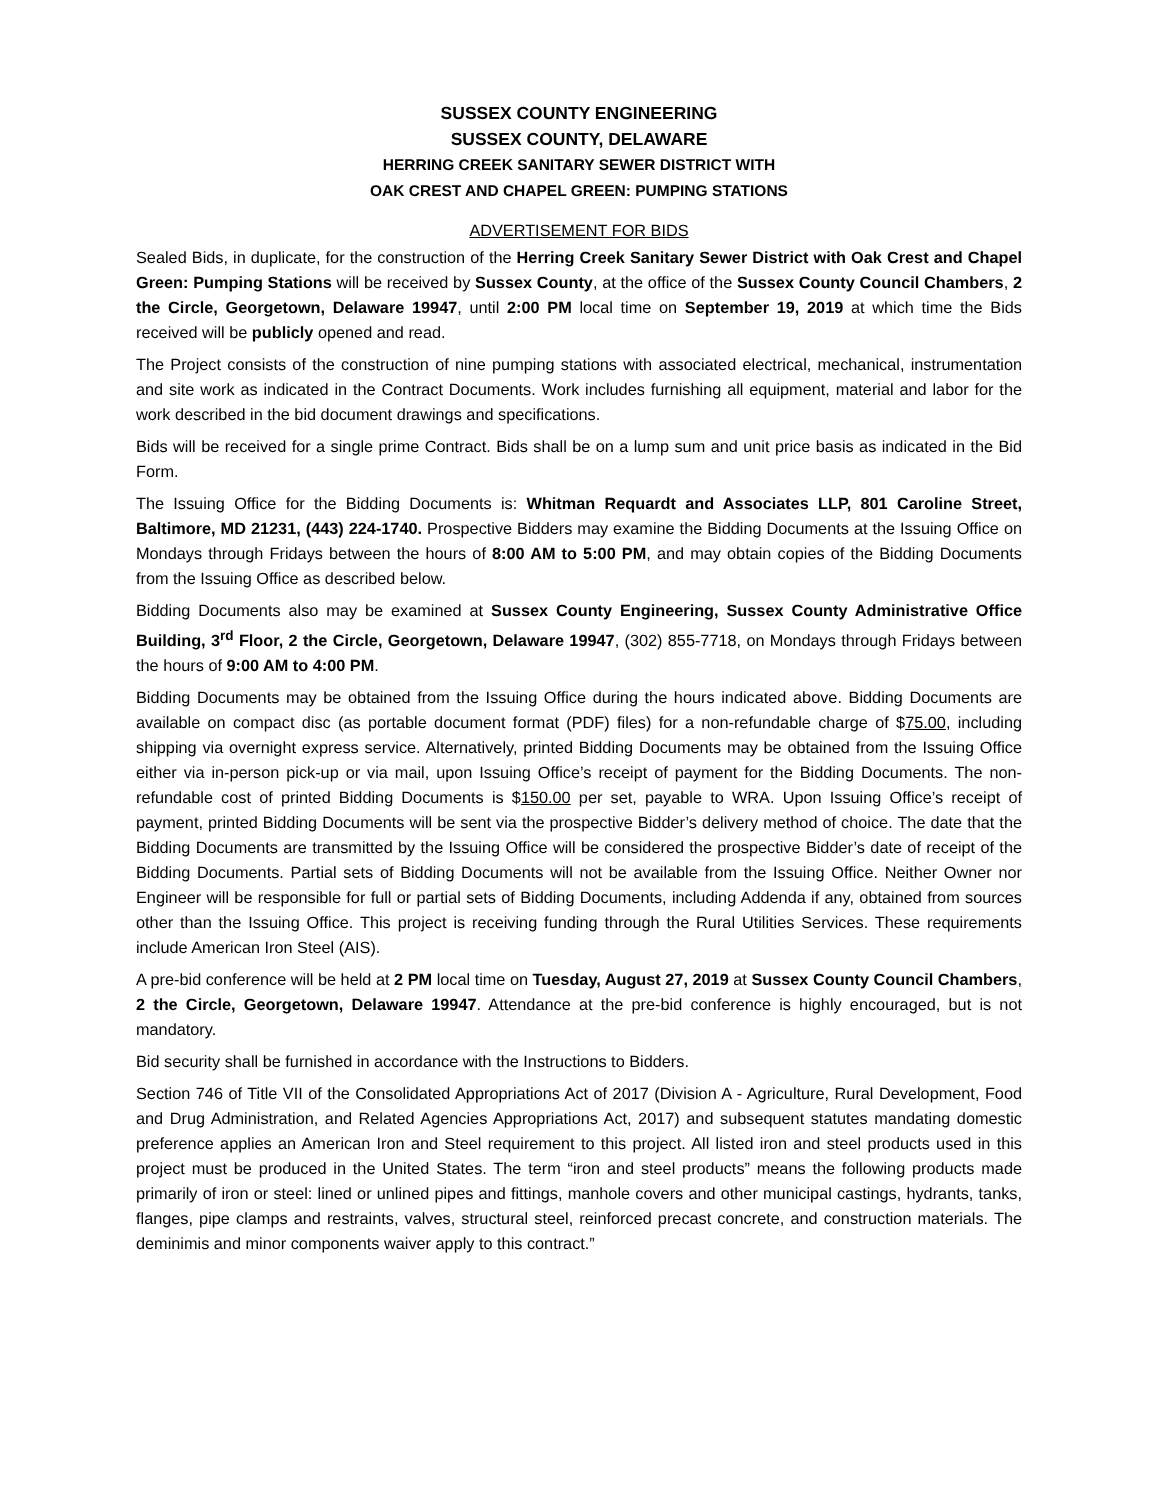SUSSEX COUNTY ENGINEERING
SUSSEX COUNTY, DELAWARE
HERRING CREEK SANITARY SEWER DISTRICT WITH
OAK CREST AND CHAPEL GREEN: PUMPING STATIONS
ADVERTISEMENT FOR BIDS
Sealed Bids, in duplicate, for the construction of the Herring Creek Sanitary Sewer District with Oak Crest and Chapel Green: Pumping Stations will be received by Sussex County, at the office of the Sussex County Council Chambers, 2 the Circle, Georgetown, Delaware 19947, until 2:00 PM local time on September 19, 2019 at which time the Bids received will be publicly opened and read.
The Project consists of the construction of nine pumping stations with associated electrical, mechanical, instrumentation and site work as indicated in the Contract Documents. Work includes furnishing all equipment, material and labor for the work described in the bid document drawings and specifications.
Bids will be received for a single prime Contract. Bids shall be on a lump sum and unit price basis as indicated in the Bid Form.
The Issuing Office for the Bidding Documents is: Whitman Requardt and Associates LLP, 801 Caroline Street, Baltimore, MD 21231, (443) 224-1740. Prospective Bidders may examine the Bidding Documents at the Issuing Office on Mondays through Fridays between the hours of 8:00 AM to 5:00 PM, and may obtain copies of the Bidding Documents from the Issuing Office as described below.
Bidding Documents also may be examined at Sussex County Engineering, Sussex County Administrative Office Building, 3<sup>rd</sup> Floor, 2 the Circle, Georgetown, Delaware 19947, (302) 855-7718, on Mondays through Fridays between the hours of 9:00 AM to 4:00 PM.
Bidding Documents may be obtained from the Issuing Office during the hours indicated above. Bidding Documents are available on compact disc (as portable document format (PDF) files) for a non-refundable charge of $75.00, including shipping via overnight express service. Alternatively, printed Bidding Documents may be obtained from the Issuing Office either via in-person pick-up or via mail, upon Issuing Office’s receipt of payment for the Bidding Documents. The non-refundable cost of printed Bidding Documents is $150.00 per set, payable to WRA. Upon Issuing Office’s receipt of payment, printed Bidding Documents will be sent via the prospective Bidder’s delivery method of choice. The date that the Bidding Documents are transmitted by the Issuing Office will be considered the prospective Bidder’s date of receipt of the Bidding Documents. Partial sets of Bidding Documents will not be available from the Issuing Office. Neither Owner nor Engineer will be responsible for full or partial sets of Bidding Documents, including Addenda if any, obtained from sources other than the Issuing Office. This project is receiving funding through the Rural Utilities Services. These requirements include American Iron Steel (AIS).
A pre-bid conference will be held at 2 PM local time on Tuesday, August 27, 2019 at Sussex County Council Chambers, 2 the Circle, Georgetown, Delaware 19947. Attendance at the pre-bid conference is highly encouraged, but is not mandatory.
Bid security shall be furnished in accordance with the Instructions to Bidders.
Section 746 of Title VII of the Consolidated Appropriations Act of 2017 (Division A - Agriculture, Rural Development, Food and Drug Administration, and Related Agencies Appropriations Act, 2017) and subsequent statutes mandating domestic preference applies an American Iron and Steel requirement to this project. All listed iron and steel products used in this project must be produced in the United States. The term “iron and steel products” means the following products made primarily of iron or steel: lined or unlined pipes and fittings, manhole covers and other municipal castings, hydrants, tanks, flanges, pipe clamps and restraints, valves, structural steel, reinforced precast concrete, and construction materials. The deminimis and minor components waiver apply to this contract.”